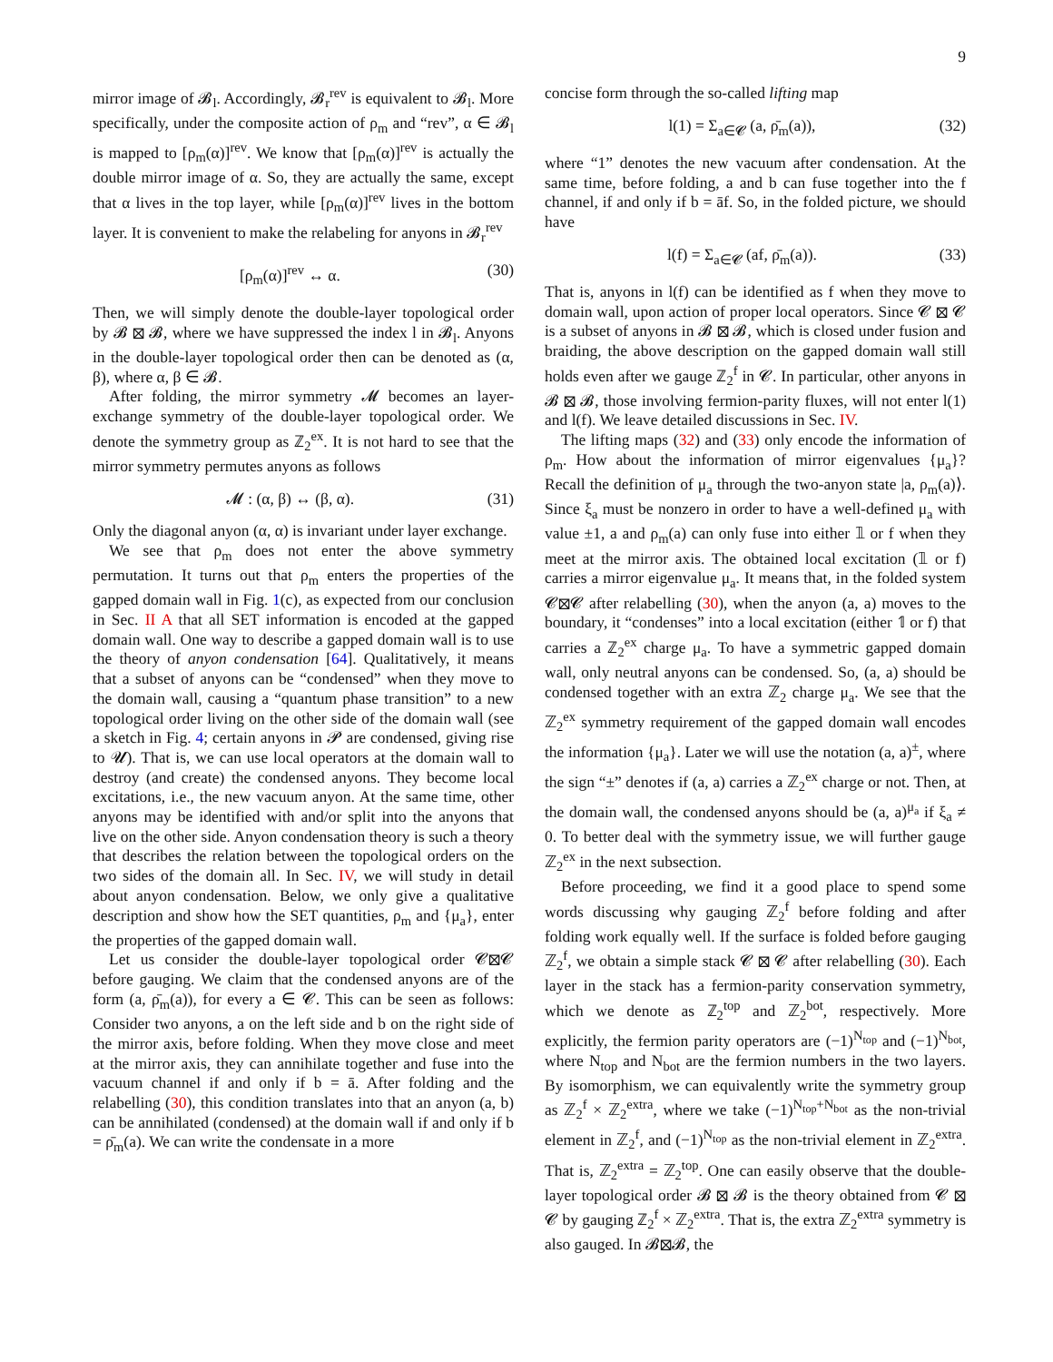9
mirror image of 𝓑<sub>l</sub>. Accordingly, 𝓑<sub>r</sub><sup>rev</sup> is equivalent to 𝓑<sub>l</sub>. More specifically, under the composite action of ρ<sub>m</sub> and “rev”, α ∈ 𝓑<sub>l</sub> is mapped to [ρ<sub>m</sub>(α)]<sup>rev</sup>. We know that [ρ<sub>m</sub>(α)]<sup>rev</sup> is actually the double mirror image of α. So, they are actually the same, except that α lives in the top layer, while [ρ<sub>m</sub>(α)]<sup>rev</sup> lives in the bottom layer. It is convenient to make the relabeling for anyons in 𝓑<sub>r</sub><sup>rev</sup>
[ρ<sub>m</sub>(α)]<sup>rev</sup> ↔ α. (30)
Then, we will simply denote the double-layer topological order by 𝓑 ⊠ 𝓑, where we have suppressed the index l in 𝓑<sub>l</sub>. Anyons in the double-layer topological order then can be denoted as (α, β), where α, β ∈ 𝓑.
After folding, the mirror symmetry 𝓜 becomes an layer-exchange symmetry of the double-layer topological order. We denote the symmetry group as ℤ<sub>2</sub><sup>ex</sup>. It is not hard to see that the mirror symmetry permutes anyons as follows
𝓜 : (α, β) ↔ (β, α). (31)
Only the diagonal anyon (α, α) is invariant under layer exchange.
We see that ρ<sub>m</sub> does not enter the above symmetry permutation. It turns out that ρ<sub>m</sub> enters the properties of the gapped domain wall in Fig. 1(c), as expected from our conclusion in Sec. II A that all SET information is encoded at the gapped domain wall. One way to describe a gapped domain wall is to use the theory of anyon condensation [64]. Qualitatively, it means that a subset of anyons can be “condensed” when they move to the domain wall, causing a “quantum phase transition” to a new topological order living on the other side of the domain wall (see a sketch in Fig. 4; certain anyons in 𝓟 are condensed, giving rise to 𝓤). That is, we can use local operators at the domain wall to destroy (and create) the condensed anyons. They become local excitations, i.e., the new vacuum anyon. At the same time, other anyons may be identified with and/or split into the anyons that live on the other side. Anyon condensation theory is such a theory that describes the relation between the topological orders on the two sides of the domain all. In Sec. IV, we will study in detail about anyon condensation. Below, we only give a qualitative description and show how the SET quantities, ρ<sub>m</sub> and {μ<sub>a</sub>}, enter the properties of the gapped domain wall.
Let us consider the double-layer topological order 𝓒⊠𝓒 before gauging. We claim that the condensed anyons are of the form (a, ρ̄<sub>m</sub>(a)), for every a ∈ 𝓒. This can be seen as follows: Consider two anyons, a on the left side and b on the right side of the mirror axis, before folding. When they move close and meet at the mirror axis, they can annihilate together and fuse into the vacuum channel if and only if b = ā. After folding and the relabelling (30), this condition translates into that an anyon (a, b) can be annihilated (condensed) at the domain wall if and only if b = ρ̄<sub>m</sub>(a). We can write the condensate in a more
concise form through the so-called lifting map
l(1) = Σ<sub>a∈𝓒</sub> (a, ρ̄<sub>m</sub>(a)), (32)
where “1” denotes the new vacuum after condensation. At the same time, before folding, a and b can fuse together into the f channel, if and only if b = āf. So, in the folded picture, we should have
l(f) = Σ<sub>a∈𝓒</sub> (af, ρ̄<sub>m</sub>(a)). (33)
That is, anyons in l(f) can be identified as f when they move to domain wall, upon action of proper local operators. Since 𝓒 ⊠ 𝓒 is a subset of anyons in 𝓑 ⊠ 𝓑, which is closed under fusion and braiding, the above description on the gapped domain wall still holds even after we gauge ℤ<sub>2</sub><sup>f</sup> in 𝓒. In particular, other anyons in 𝓑 ⊠ 𝓑, those involving fermion-parity fluxes, will not enter l(1) and l(f). We leave detailed discussions in Sec. IV.
The lifting maps (32) and (33) only encode the information of ρ<sub>m</sub>. How about the information of mirror eigenvalues {μ<sub>a</sub>}? Recall the definition of μ<sub>a</sub> through the two-anyon state |a, ρ<sub>m</sub>(a)⟩. Since ξ<sub>a</sub> must be nonzero in order to have a well-defined μ<sub>a</sub> with value ±1, a and ρ<sub>m</sub>(a) can only fuse into either 𝟙 or f when they meet at the mirror axis. The obtained local excitation (𝟙 or f) carries a mirror eigenvalue μ<sub>a</sub>. It means that, in the folded system 𝓒⊠𝓒 after relabelling (30), when the anyon (a, a) moves to the boundary, it “condenses” into a local excitation (either 𝟙 or f) that carries a ℤ<sub>2</sub><sup>ex</sup> charge μ<sub>a</sub>. To have a symmetric gapped domain wall, only neutral anyons can be condensed. So, (a, a) should be condensed together with an extra ℤ<sub>2</sub> charge μ<sub>a</sub>. We see that the ℤ<sub>2</sub><sup>ex</sup> symmetry requirement of the gapped domain wall encodes the information {μ<sub>a</sub>}. Later we will use the notation (a, a)<sup>±</sup>, where the sign “±” denotes if (a, a) carries a ℤ<sub>2</sub><sup>ex</sup> charge or not. Then, at the domain wall, the condensed anyons should be (a, a)<sup>μ<sub>a</sub></sup> if ξ<sub>a</sub> ≠ 0. To better deal with the symmetry issue, we will further gauge ℤ<sub>2</sub><sup>ex</sup> in the next subsection.
Before proceeding, we find it a good place to spend some words discussing why gauging ℤ<sub>2</sub><sup>f</sup> before folding and after folding work equally well. If the surface is folded before gauging ℤ<sub>2</sub><sup>f</sup>, we obtain a simple stack 𝓒 ⊠ 𝓒 after relabelling (30). Each layer in the stack has a fermion-parity conservation symmetry, which we denote as ℤ<sub>2</sub><sup>top</sup> and ℤ<sub>2</sub><sup>bot</sup>, respectively. More explicitly, the fermion parity operators are (−1)<sup>N<sub>top</sub></sup> and (−1)<sup>N<sub>bot</sub></sup>, where N<sub>top</sub> and N<sub>bot</sub> are the fermion numbers in the two layers. By isomorphism, we can equivalently write the symmetry group as ℤ<sub>2</sub><sup>f</sup> × ℤ<sub>2</sub><sup>extra</sup>, where we take (−1)<sup>N<sub>top</sub>+N<sub>bot</sub></sup> as the non-trivial element in ℤ<sub>2</sub><sup>f</sup>, and (−1)<sup>N<sub>top</sub></sup> as the non-trivial element in ℤ<sub>2</sub><sup>extra</sup>. That is, ℤ<sub>2</sub><sup>extra</sup> = ℤ<sub>2</sub><sup>top</sup>. One can easily observe that the double-layer topological order 𝓑 ⊠ 𝓑 is the theory obtained from 𝓒 ⊠ 𝓒 by gauging ℤ<sub>2</sub><sup>f</sup> × ℤ<sub>2</sub><sup>extra</sup>. That is, the extra ℤ<sub>2</sub><sup>extra</sup> symmetry is also gauged. In 𝓑⊠𝓑, the